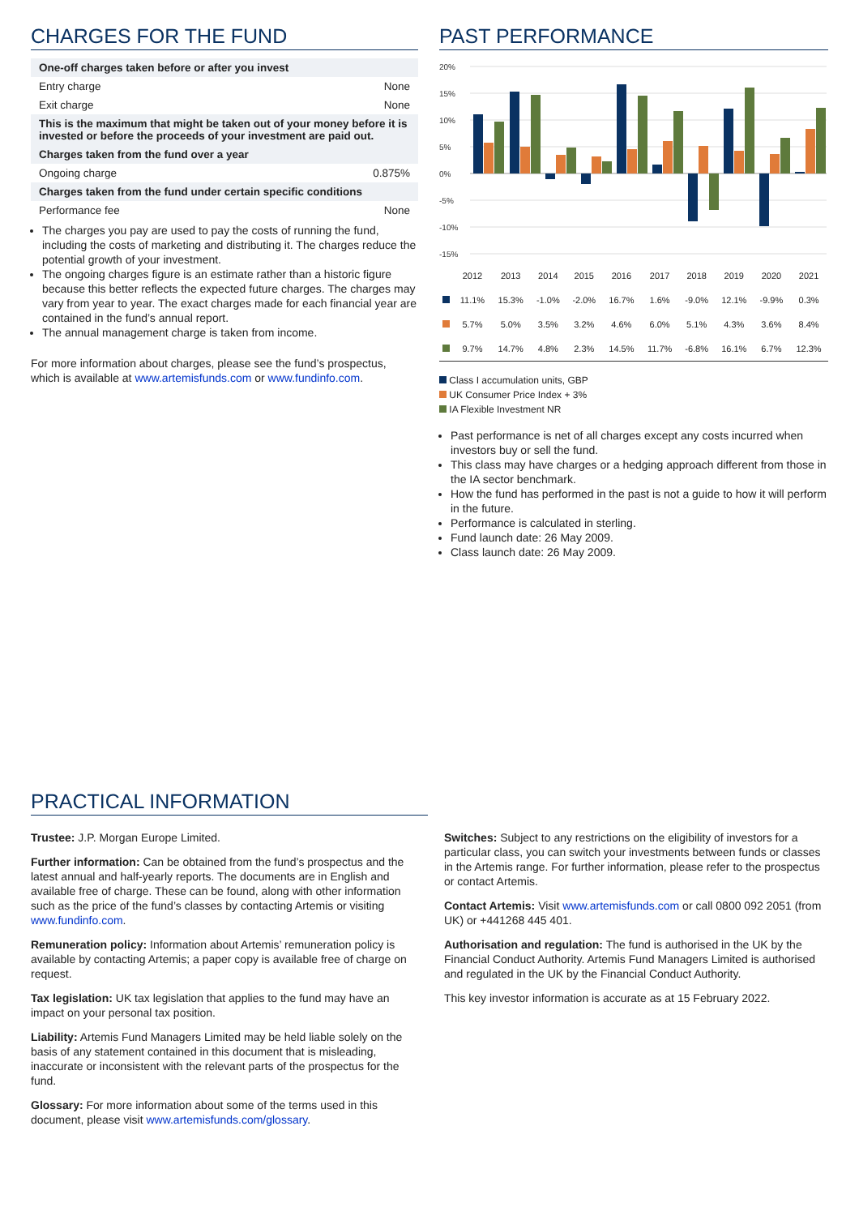CHARGES FOR THE FUND
| One-off charges taken before or after you invest | |
| Entry charge | None |
| Exit charge | None |
| This is the maximum that might be taken out of your money before it is invested or before the proceeds of your investment are paid out. | |
| Charges taken from the fund over a year | |
| Ongoing charge | 0.875% |
| Charges taken from the fund under certain specific conditions | |
| Performance fee | None |
The charges you pay are used to pay the costs of running the fund, including the costs of marketing and distributing it. The charges reduce the potential growth of your investment.
The ongoing charges figure is an estimate rather than a historic figure because this better reflects the expected future charges. The charges may vary from year to year. The exact charges made for each financial year are contained in the fund’s annual report.
The annual management charge is taken from income.
For more information about charges, please see the fund’s prospectus, which is available at www.artemisfunds.com or www.fundinfo.com.
PAST PERFORMANCE
20%
15%
10%
5%
0%
-5%
-10%
-15%
| | 2012 | 2013 | 2014 | 2015 | 2016 | 2017 | 2018 | 2019 | 2020 | 2021 |
| --- | --- | --- | --- | --- | --- | --- | --- | --- | --- | --- |
| | 11.1% | 15.3% | -1.0% | -2.0% | 16.7% | 1.6% | -9.0% | 12.1% | -9.9% | 0.3% |
| | 5.7% | 5.0% | 3.5% | 3.2% | 4.6% | 6.0% | 5.1% | 4.3% | 3.6% | 8.4% |
| | 9.7% | 14.7% | 4.8% | 2.3% | 14.5% | 11.7% | -6.8% | 16.1% | 6.7% | 12.3% |
Class I accumulation units, GBP
UK Consumer Price Index + 3%
IA Flexible Investment NR
Past performance is net of all charges except any costs incurred when investors buy or sell the fund.
This class may have charges or a hedging approach different from those in the IA sector benchmark.
How the fund has performed in the past is not a guide to how it will perform in the future.
Performance is calculated in sterling.
Fund launch date: 26 May 2009.
Class launch date: 26 May 2009.
PRACTICAL INFORMATION
Trustee: J.P. Morgan Europe Limited.
Further information: Can be obtained from the fund’s prospectus and the latest annual and half-yearly reports. The documents are in English and available free of charge. These can be found, along with other information such as the price of the fund’s classes by contacting Artemis or visiting www.fundinfo.com.
Remuneration policy: Information about Artemis’ remuneration policy is available by contacting Artemis; a paper copy is available free of charge on request.
Tax legislation: UK tax legislation that applies to the fund may have an impact on your personal tax position.
Liability: Artemis Fund Managers Limited may be held liable solely on the basis of any statement contained in this document that is misleading, inaccurate or inconsistent with the relevant parts of the prospectus for the fund.
Glossary: For more information about some of the terms used in this document, please visit www.artemisfunds.com/glossary.
Switches: Subject to any restrictions on the eligibility of investors for a particular class, you can switch your investments between funds or classes in the Artemis range. For further information, please refer to the prospectus or contact Artemis.
Contact Artemis: Visit www.artemisfunds.com or call 0800 092 2051 (from UK) or +441268 445 401.
Authorisation and regulation: The fund is authorised in the UK by the Financial Conduct Authority. Artemis Fund Managers Limited is authorised and regulated in the UK by the Financial Conduct Authority.
This key investor information is accurate as at 15 February 2022.